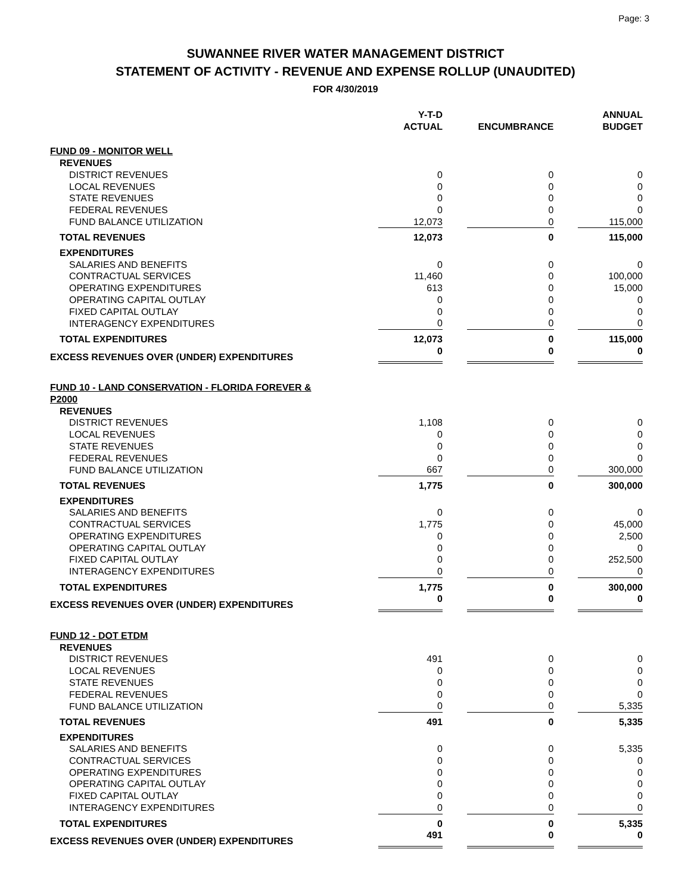Page: 3
SUWANNEE RIVER WATER MANAGEMENT DISTRICT
STATEMENT OF ACTIVITY - REVENUE AND EXPENSE ROLLUP (UNAUDITED)
FOR 4/30/2019
| | Y-T-D ACTUAL | | ENCUMBRANCE | | ANNUAL BUDGET |
| --- | --- | --- | --- | --- | --- |
| FUND 09 - MONITOR WELL | | | | | |
| REVENUES | | | | | |
| DISTRICT REVENUES | 0 | | 0 | | 0 |
| LOCAL REVENUES | 0 | | 0 | | 0 |
| STATE REVENUES | 0 | | 0 | | 0 |
| FEDERAL REVENUES | 0 | | 0 | | 0 |
| FUND BALANCE UTILIZATION | 12,073 | | 0 | | 115,000 |
| TOTAL REVENUES | 12,073 | | 0 | | 115,000 |
| EXPENDITURES | | | | | |
| SALARIES AND BENEFITS | 0 | | 0 | | 0 |
| CONTRACTUAL SERVICES | 11,460 | | 0 | | 100,000 |
| OPERATING EXPENDITURES | 613 | | 0 | | 15,000 |
| OPERATING CAPITAL OUTLAY | 0 | | 0 | | 0 |
| FIXED CAPITAL OUTLAY | 0 | | 0 | | 0 |
| INTERAGENCY EXPENDITURES | 0 | | 0 | | 0 |
| TOTAL EXPENDITURES | 12,073 | | 0 | | 115,000 |
| EXCESS REVENUES OVER (UNDER) EXPENDITURES | 0 | | 0 | | 0 |
| FUND 10 - LAND CONSERVATION - FLORIDA FOREVER & P2000 | | | | | |
| REVENUES | | | | | |
| DISTRICT REVENUES | 1,108 | | 0 | | 0 |
| LOCAL REVENUES | 0 | | 0 | | 0 |
| STATE REVENUES | 0 | | 0 | | 0 |
| FEDERAL REVENUES | 0 | | 0 | | 0 |
| FUND BALANCE UTILIZATION | 667 | | 0 | | 300,000 |
| TOTAL REVENUES | 1,775 | | 0 | | 300,000 |
| EXPENDITURES | | | | | |
| SALARIES AND BENEFITS | 0 | | 0 | | 0 |
| CONTRACTUAL SERVICES | 1,775 | | 0 | | 45,000 |
| OPERATING EXPENDITURES | 0 | | 0 | | 2,500 |
| OPERATING CAPITAL OUTLAY | 0 | | 0 | | 0 |
| FIXED CAPITAL OUTLAY | 0 | | 0 | | 252,500 |
| INTERAGENCY EXPENDITURES | 0 | | 0 | | 0 |
| TOTAL EXPENDITURES | 1,775 | | 0 | | 300,000 |
| EXCESS REVENUES OVER (UNDER) EXPENDITURES | 0 | | 0 | | 0 |
| FUND 12 - DOT ETDM | | | | | |
| REVENUES | | | | | |
| DISTRICT REVENUES | 491 | | 0 | | 0 |
| LOCAL REVENUES | 0 | | 0 | | 0 |
| STATE REVENUES | 0 | | 0 | | 0 |
| FEDERAL REVENUES | 0 | | 0 | | 0 |
| FUND BALANCE UTILIZATION | 0 | | 0 | | 5,335 |
| TOTAL REVENUES | 491 | | 0 | | 5,335 |
| EXPENDITURES | | | | | |
| SALARIES AND BENEFITS | 0 | | 0 | | 5,335 |
| CONTRACTUAL SERVICES | 0 | | 0 | | 0 |
| OPERATING EXPENDITURES | 0 | | 0 | | 0 |
| OPERATING CAPITAL OUTLAY | 0 | | 0 | | 0 |
| FIXED CAPITAL OUTLAY | 0 | | 0 | | 0 |
| INTERAGENCY EXPENDITURES | 0 | | 0 | | 0 |
| TOTAL EXPENDITURES | 0 | | 0 | | 5,335 |
| EXCESS REVENUES OVER (UNDER) EXPENDITURES | 491 | | 0 | | 0 |